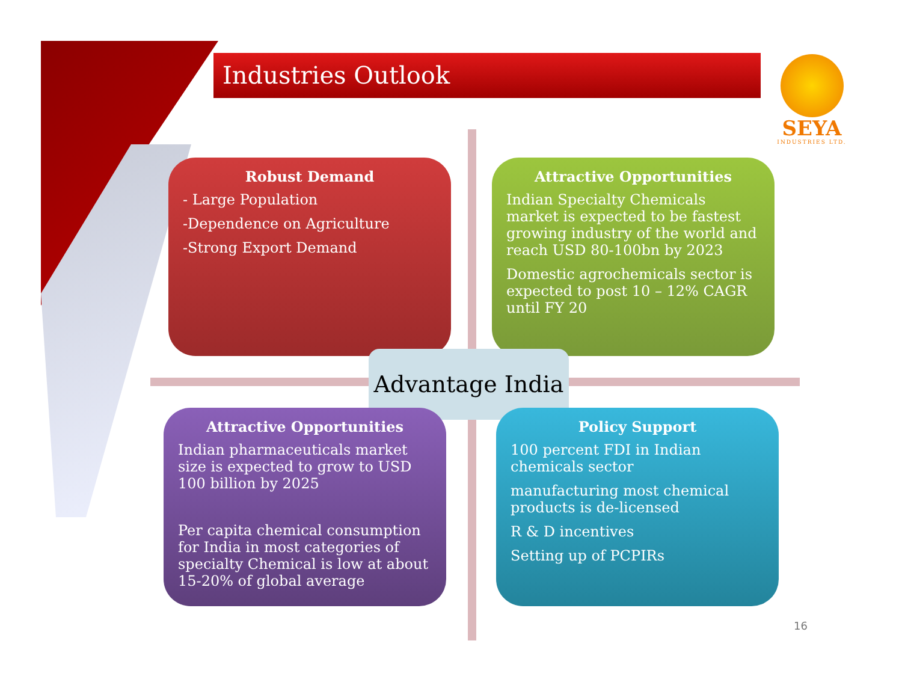Industries Outlook
SEYA
INDUSTRIES LTD.
Robust Demand
- Large Population
-Dependence on Agriculture
-Strong Export Demand
Attractive Opportunities
Indian Specialty Chemicals market is expected to be fastest growing industry of the world and reach USD 80-100bn by 2023
Domestic agrochemicals sector is expected to post 10 – 12% CAGR until FY 20
Advantage India
Attractive Opportunities
Indian pharmaceuticals market size is expected to grow to USD 100 billion by 2025
Per capita chemical consumption for India in most categories of specialty Chemical is low at about 15-20% of global average
Policy Support
100 percent FDI in Indian chemicals sector
manufacturing most chemical products is de-licensed
R & D incentives
Setting up of PCPIRs
16